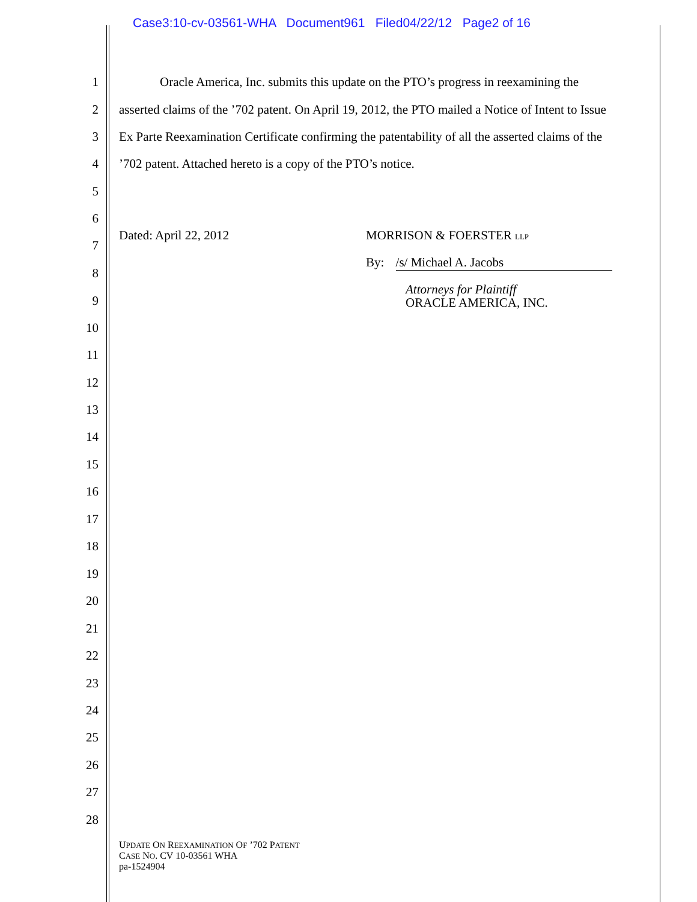Case3:10-cv-03561-WHA Document961 Filed04/22/12 Page2 of 16
1 Oracle America, Inc. submits this update on the PTO’s progress in reexamining the
2 asserted claims of the ’702 patent. On April 19, 2012, the PTO mailed a Notice of Intent to Issue
3 Ex Parte Reexamination Certificate confirming the patentability of all the asserted claims of the
4’702 patent. Attached hereto is a copy of the PTO’s notice.
5
6
Dated: April 22, 2012 MORRISON & FOERSTER LLP
7
By: /s/ Michael A. Jacobs
8
Attorneys for Plaintiff
ORACLE AMERICA, INC.
9
10
11
12
13
14
15
16
17
18
19
20
21
22
23
24
25
26
27
28
UPDATE ON REEXAMINATION OF ’702 PATENT
CASE NO. CV 10-03561 WHA
pa-1524904